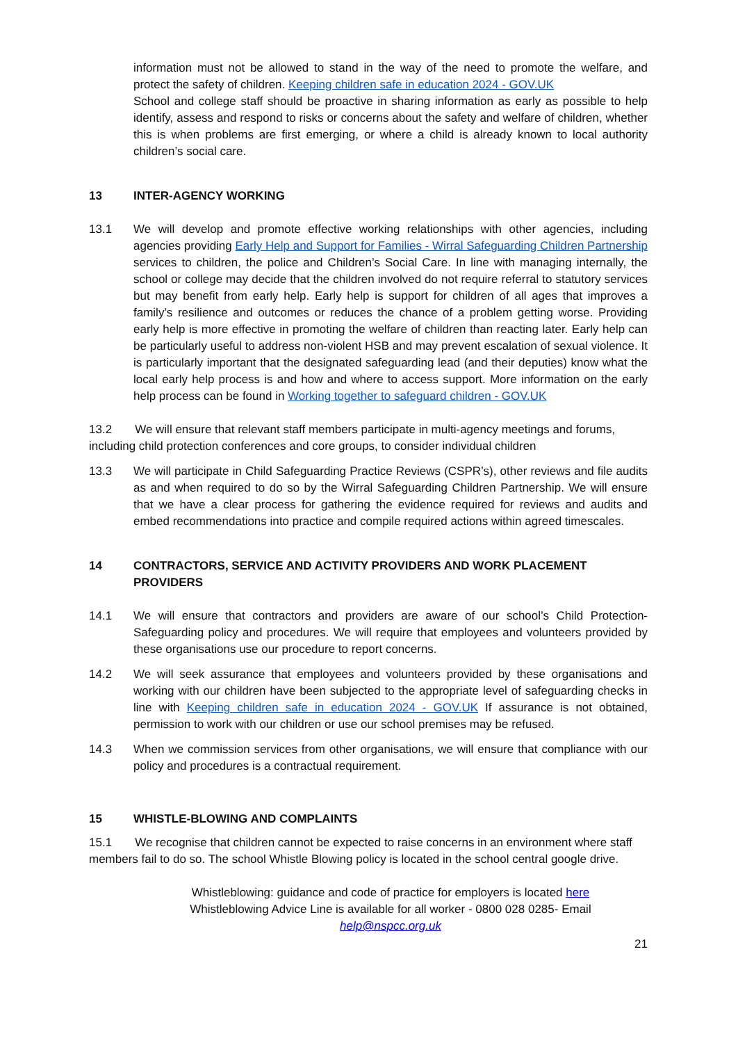information must not be allowed to stand in the way of the need to promote the welfare, and protect the safety of children. Keeping children safe in education 2024 - GOV.UK
School and college staff should be proactive in sharing information as early as possible to help identify, assess and respond to risks or concerns about the safety and welfare of children, whether this is when problems are first emerging, or where a child is already known to local authority children’s social care.
13 INTER-AGENCY WORKING
13.1 We will develop and promote effective working relationships with other agencies, including agencies providing Early Help and Support for Families - Wirral Safeguarding Children Partnership services to children, the police and Children’s Social Care. In line with managing internally, the school or college may decide that the children involved do not require referral to statutory services but may benefit from early help. Early help is support for children of all ages that improves a family’s resilience and outcomes or reduces the chance of a problem getting worse. Providing early help is more effective in promoting the welfare of children than reacting later. Early help can be particularly useful to address non-violent HSB and may prevent escalation of sexual violence. It is particularly important that the designated safeguarding lead (and their deputies) know what the local early help process is and how and where to access support. More information on the early help process can be found in Working together to safeguard children - GOV.UK
13.2 We will ensure that relevant staff members participate in multi-agency meetings and forums, including child protection conferences and core groups, to consider individual children
13.3 We will participate in Child Safeguarding Practice Reviews (CSPR’s), other reviews and file audits as and when required to do so by the Wirral Safeguarding Children Partnership. We will ensure that we have a clear process for gathering the evidence required for reviews and audits and embed recommendations into practice and compile required actions within agreed timescales.
14 CONTRACTORS, SERVICE AND ACTIVITY PROVIDERS AND WORK PLACEMENT PROVIDERS
14.1 We will ensure that contractors and providers are aware of our school’s Child Protection-Safeguarding policy and procedures. We will require that employees and volunteers provided by these organisations use our procedure to report concerns.
14.2 We will seek assurance that employees and volunteers provided by these organisations and working with our children have been subjected to the appropriate level of safeguarding checks in line with Keeping children safe in education 2024 - GOV.UK If assurance is not obtained, permission to work with our children or use our school premises may be refused.
14.3 When we commission services from other organisations, we will ensure that compliance with our policy and procedures is a contractual requirement.
15 WHISTLE-BLOWING AND COMPLAINTS
15.1 We recognise that children cannot be expected to raise concerns in an environment where staff members fail to do so. The school Whistle Blowing policy is located in the school central google drive.
Whistleblowing: guidance and code of practice for employers is located here
Whistleblowing Advice Line is available for all worker - 0800 028 0285- Email
help@nspcc.org.uk
21